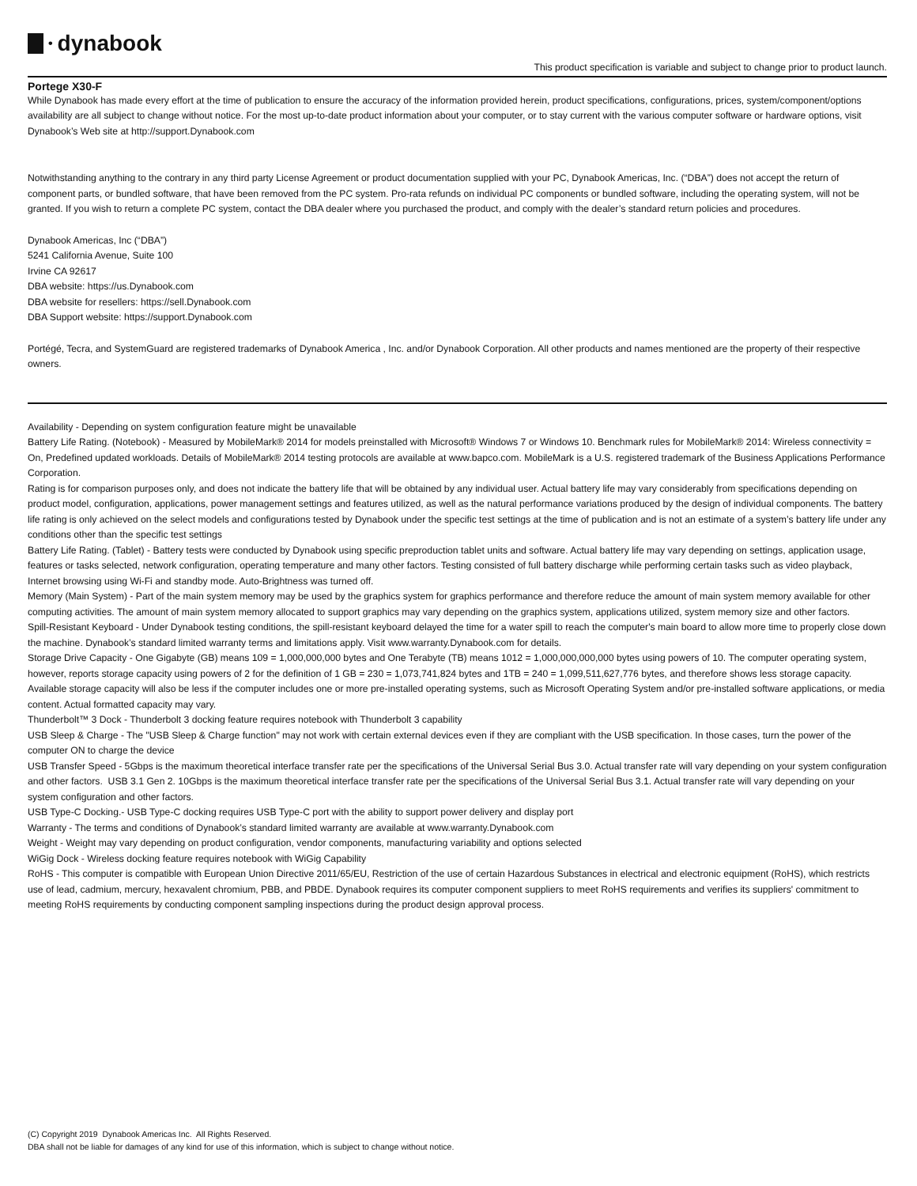• dynabook
This product specification is variable and subject to change prior to product launch.
Portege X30-F
While Dynabook has made every effort at the time of publication to ensure the accuracy of the information provided herein, product specifications, configurations, prices, system/component/options availability are all subject to change without notice. For the most up-to-date product information about your computer, or to stay current with the various computer software or hardware options, visit Dynabook’s Web site at http://support.Dynabook.com
Notwithstanding anything to the contrary in any third party License Agreement or product documentation supplied with your PC, Dynabook Americas, Inc. (“DBA”) does not accept the return of component parts, or bundled software, that have been removed from the PC system. Pro-rata refunds on individual PC components or bundled software, including the operating system, will not be granted. If you wish to return a complete PC system, contact the DBA dealer where you purchased the product, and comply with the dealer’s standard return policies and procedures.
Dynabook Americas, Inc (“DBA”)
5241 California Avenue, Suite 100
Irvine CA 92617
DBA website: https://us.Dynabook.com
DBA website for resellers: https://sell.Dynabook.com
DBA Support website: https://support.Dynabook.com
Portégé, Tecra, and SystemGuard are registered trademarks of Dynabook America , Inc. and/or Dynabook Corporation. All other products and names mentioned are the property of their respective owners.
Availability - Depending on system configuration feature might be unavailable
Battery Life Rating. (Notebook) - Measured by MobileMark® 2014 for models preinstalled with Microsoft® Windows 7 or Windows 10. Benchmark rules for MobileMark® 2014: Wireless connectivity = On, Predefined updated workloads. Details of MobileMark® 2014 testing protocols are available at www.bapco.com. MobileMark is a U.S. registered trademark of the Business Applications Performance Corporation.
Rating is for comparison purposes only, and does not indicate the battery life that will be obtained by any individual user. Actual battery life may vary considerably from specifications depending on product model, configuration, applications, power management settings and features utilized, as well as the natural performance variations produced by the design of individual components. The battery life rating is only achieved on the select models and configurations tested by Dynabook under the specific test settings at the time of publication and is not an estimate of a system’s battery life under any conditions other than the specific test settings
Battery Life Rating. (Tablet) - Battery tests were conducted by Dynabook using specific preproduction tablet units and software. Actual battery life may vary depending on settings, application usage, features or tasks selected, network configuration, operating temperature and many other factors. Testing consisted of full battery discharge while performing certain tasks such as video playback, Internet browsing using Wi-Fi and standby mode. Auto-Brightness was turned off.
Memory (Main System) - Part of the main system memory may be used by the graphics system for graphics performance and therefore reduce the amount of main system memory available for other computing activities. The amount of main system memory allocated to support graphics may vary depending on the graphics system, applications utilized, system memory size and other factors.
Spill-Resistant Keyboard - Under Dynabook testing conditions, the spill-resistant keyboard delayed the time for a water spill to reach the computer's main board to allow more time to properly close down the machine. Dynabook’s standard limited warranty terms and limitations apply. Visit www.warranty.Dynabook.com for details.
Storage Drive Capacity - One Gigabyte (GB) means 109 = 1,000,000,000 bytes and One Terabyte (TB) means 1012 = 1,000,000,000,000 bytes using powers of 10. The computer operating system, however, reports storage capacity using powers of 2 for the definition of 1 GB = 230 = 1,073,741,824 bytes and 1TB = 240 = 1,099,511,627,776 bytes, and therefore shows less storage capacity. Available storage capacity will also be less if the computer includes one or more pre-installed operating systems, such as Microsoft Operating System and/or pre-installed software applications, or media content. Actual formatted capacity may vary.
Thunderbolt™ 3 Dock - Thunderbolt 3 docking feature requires notebook with Thunderbolt 3 capability
USB Sleep & Charge - The "USB Sleep & Charge function" may not work with certain external devices even if they are compliant with the USB specification. In those cases, turn the power of the computer ON to charge the device
USB Transfer Speed - 5Gbps is the maximum theoretical interface transfer rate per the specifications of the Universal Serial Bus 3.0. Actual transfer rate will vary depending on your system configuration and other factors. USB 3.1 Gen 2. 10Gbps is the maximum theoretical interface transfer rate per the specifications of the Universal Serial Bus 3.1. Actual transfer rate will vary depending on your system configuration and other factors.
USB Type-C Docking.- USB Type-C docking requires USB Type-C port with the ability to support power delivery and display port
Warranty - The terms and conditions of Dynabook’s standard limited warranty are available at www.warranty.Dynabook.com
Weight - Weight may vary depending on product configuration, vendor components, manufacturing variability and options selected
WiGig Dock - Wireless docking feature requires notebook with WiGig Capability
RoHS - This computer is compatible with European Union Directive 2011/65/EU, Restriction of the use of certain Hazardous Substances in electrical and electronic equipment (RoHS), which restricts use of lead, cadmium, mercury, hexavalent chromium, PBB, and PBDE. Dynabook requires its computer component suppliers to meet RoHS requirements and verifies its suppliers' commitment to meeting RoHS requirements by conducting component sampling inspections during the product design approval process.
(C) Copyright 2019 Dynabook Americas Inc. All Rights Reserved.
DBA shall not be liable for damages of any kind for use of this information, which is subject to change without notice.